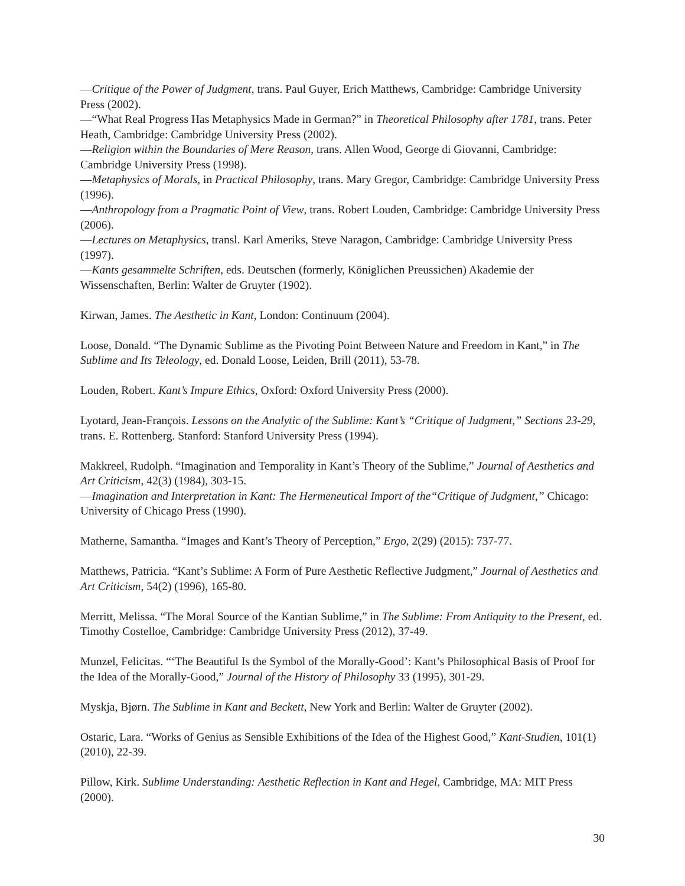—Critique of the Power of Judgment, trans. Paul Guyer, Erich Matthews, Cambridge: Cambridge University Press (2002).
—“What Real Progress Has Metaphysics Made in German?” in Theoretical Philosophy after 1781, trans. Peter Heath, Cambridge: Cambridge University Press (2002).
—Religion within the Boundaries of Mere Reason, trans. Allen Wood, George di Giovanni, Cambridge: Cambridge University Press (1998).
—Metaphysics of Morals, in Practical Philosophy, trans. Mary Gregor, Cambridge: Cambridge University Press (1996).
—Anthropology from a Pragmatic Point of View, trans. Robert Louden, Cambridge: Cambridge University Press (2006).
—Lectures on Metaphysics, transl. Karl Ameriks, Steve Naragon, Cambridge: Cambridge University Press (1997).
—Kants gesammelte Schriften, eds. Deutschen (formerly, Königlichen Preussichen) Akademie der Wissenschaften, Berlin: Walter de Gruyter (1902).
Kirwan, James. The Aesthetic in Kant, London: Continuum (2004).
Loose, Donald. “The Dynamic Sublime as the Pivoting Point Between Nature and Freedom in Kant,” in The Sublime and Its Teleology, ed. Donald Loose, Leiden, Brill (2011), 53-78.
Louden, Robert. Kant’s Impure Ethics, Oxford: Oxford University Press (2000).
Lyotard, Jean-François. Lessons on the Analytic of the Sublime: Kant’s “Critique of Judgment,” Sections 23-29, trans. E. Rottenberg. Stanford: Stanford University Press (1994).
Makkreel, Rudolph. “Imagination and Temporality in Kant’s Theory of the Sublime,” Journal of Aesthetics and Art Criticism, 42(3) (1984), 303-15.
—Imagination and Interpretation in Kant: The Hermeneutical Import of the“Critique of Judgment,” Chicago: University of Chicago Press (1990).
Matherne, Samantha. “Images and Kant’s Theory of Perception,” Ergo, 2(29) (2015): 737-77.
Matthews, Patricia. “Kant’s Sublime: A Form of Pure Aesthetic Reflective Judgment,” Journal of Aesthetics and Art Criticism, 54(2) (1996), 165-80.
Merritt, Melissa. “The Moral Source of the Kantian Sublime,” in The Sublime: From Antiquity to the Present, ed. Timothy Costelloe, Cambridge: Cambridge University Press (2012), 37-49.
Munzel, Felicitas. “‘The Beautiful Is the Symbol of the Morally-Good’: Kant’s Philosophical Basis of Proof for the Idea of the Morally-Good,” Journal of the History of Philosophy 33 (1995), 301-29.
Myskja, Bjørn. The Sublime in Kant and Beckett, New York and Berlin: Walter de Gruyter (2002).
Ostaric, Lara. “Works of Genius as Sensible Exhibitions of the Idea of the Highest Good,” Kant-Studien, 101(1) (2010), 22-39.
Pillow, Kirk. Sublime Understanding: Aesthetic Reflection in Kant and Hegel, Cambridge, MA: MIT Press (2000).
30